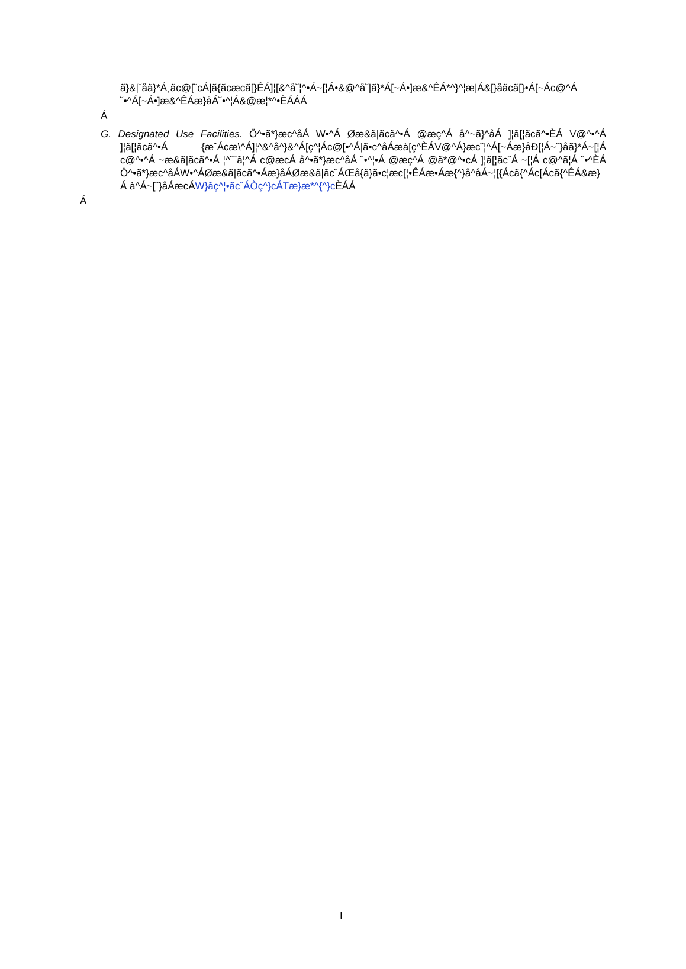ã}&|˘åã}*Á¸ãc@[˘cÁ|ã{ãcæcã[}ÊÁ]¦[&^å˘¦^•Á~[¦Á•&@^å˘|ã}*Á[~Á•]æ&^ÊÁ*^}^¦æ|Á&[}åãcã[}•Á[~Ác@^Á ˘•^Á[~Á•]æ&^ÊÁæ}åÁ˘•^¦Á&@æ¦*^•ÈÁÁÁ
Á
G. Designated Use Facilities. Ö^•ã*}æc^åÁ W•^Á Øæ&ã|ãcã^•Á @æç^Á å^~ã}^åÁ ]¦ã[¦ãcã^•ÈÁ V@^•^Á ]¦ã[¦ãcã^•Á {æˆÁcæ\^Á]¦^&^å^}&^Á[ç^¦Ác@[•^Á|ã•c^åÁæà[ç^ÈÁV@^Á}æc˘¦^Á[~Áæ}åÐ[¦Á~˘}åã}*Á~[¦Á c@^•^Á ~æ&ã|ãcã^•Á ¦^˘˘ã¦^Á c@æcÁ å^•ã*}æc^åÁ ˘•^¦•Á @æç^Á @ã*@^•cÁ ]¦ã[¦ãc˘Á ~[¦Á c@^ã¦Á ˘•^ÈÁ Ö^•ã*}æc^åÁW•^ÁØæ&ã|ãcã^•Áæ}åÁØæ&ã|ãc˘ÁŒå{ã}ã•c¦æc[¦•ÊÁæ•Áæ{^}å^åÁ~¦[{Ácã{^Ác[Ácã{^ÊÁ&æ}Á à^Á~[˘}åÁæcÁW}ãç^¦•ãc˘ÁÒç^}cÁTæ}æ*^{^}c ÈÁÁ
Á
I